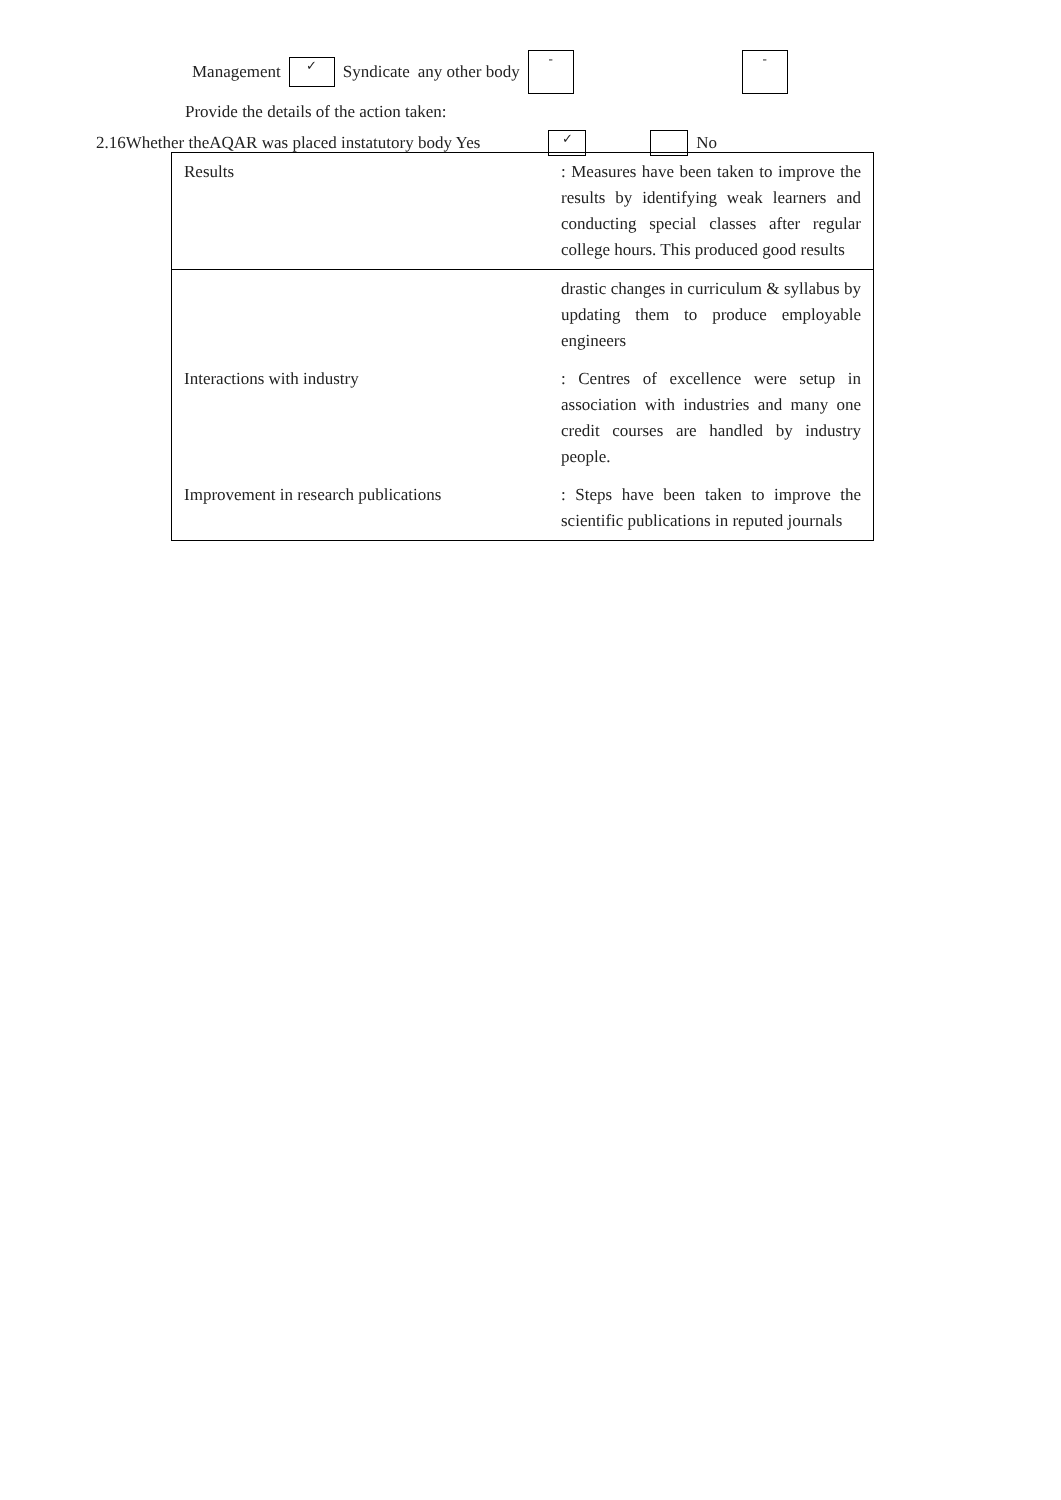2.16Whether theAQAR was placed instatutory body Yes ✓ No
Management ✓ Syndicate any other body - -
Provide the details of the action taken:
| Results | : Measures have been taken to improve the results by identifying weak learners and conducting special classes after regular college hours. This produced good results |
| | drastic changes in curriculum & syllabus by updating them to produce employable engineers |
| Interactions with industry | : Centres of excellence were setup in association with industries and many one credit courses are handled by industry people. |
| Improvement in research publications | : Steps have been taken to improve the scientific publications in reputed journals |